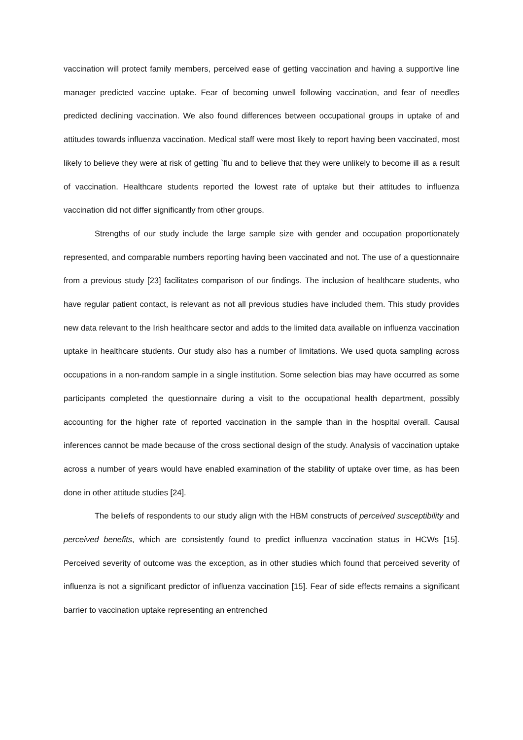vaccination will protect family members, perceived ease of getting vaccination and having a supportive line manager predicted vaccine uptake. Fear of becoming unwell following vaccination, and fear of needles predicted declining vaccination. We also found differences between occupational groups in uptake of and attitudes towards influenza vaccination. Medical staff were most likely to report having been vaccinated, most likely to believe they were at risk of getting `flu and to believe that they were unlikely to become ill as a result of vaccination. Healthcare students reported the lowest rate of uptake but their attitudes to influenza vaccination did not differ significantly from other groups.
Strengths of our study include the large sample size with gender and occupation proportionately represented, and comparable numbers reporting having been vaccinated and not. The use of a questionnaire from a previous study [23] facilitates comparison of our findings. The inclusion of healthcare students, who have regular patient contact, is relevant as not all previous studies have included them. This study provides new data relevant to the Irish healthcare sector and adds to the limited data available on influenza vaccination uptake in healthcare students. Our study also has a number of limitations. We used quota sampling across occupations in a non-random sample in a single institution. Some selection bias may have occurred as some participants completed the questionnaire during a visit to the occupational health department, possibly accounting for the higher rate of reported vaccination in the sample than in the hospital overall. Causal inferences cannot be made because of the cross sectional design of the study. Analysis of vaccination uptake across a number of years would have enabled examination of the stability of uptake over time, as has been done in other attitude studies [24].
The beliefs of respondents to our study align with the HBM constructs of perceived susceptibility and perceived benefits, which are consistently found to predict influenza vaccination status in HCWs [15]. Perceived severity of outcome was the exception, as in other studies which found that perceived severity of influenza is not a significant predictor of influenza vaccination [15]. Fear of side effects remains a significant barrier to vaccination uptake representing an entrenched